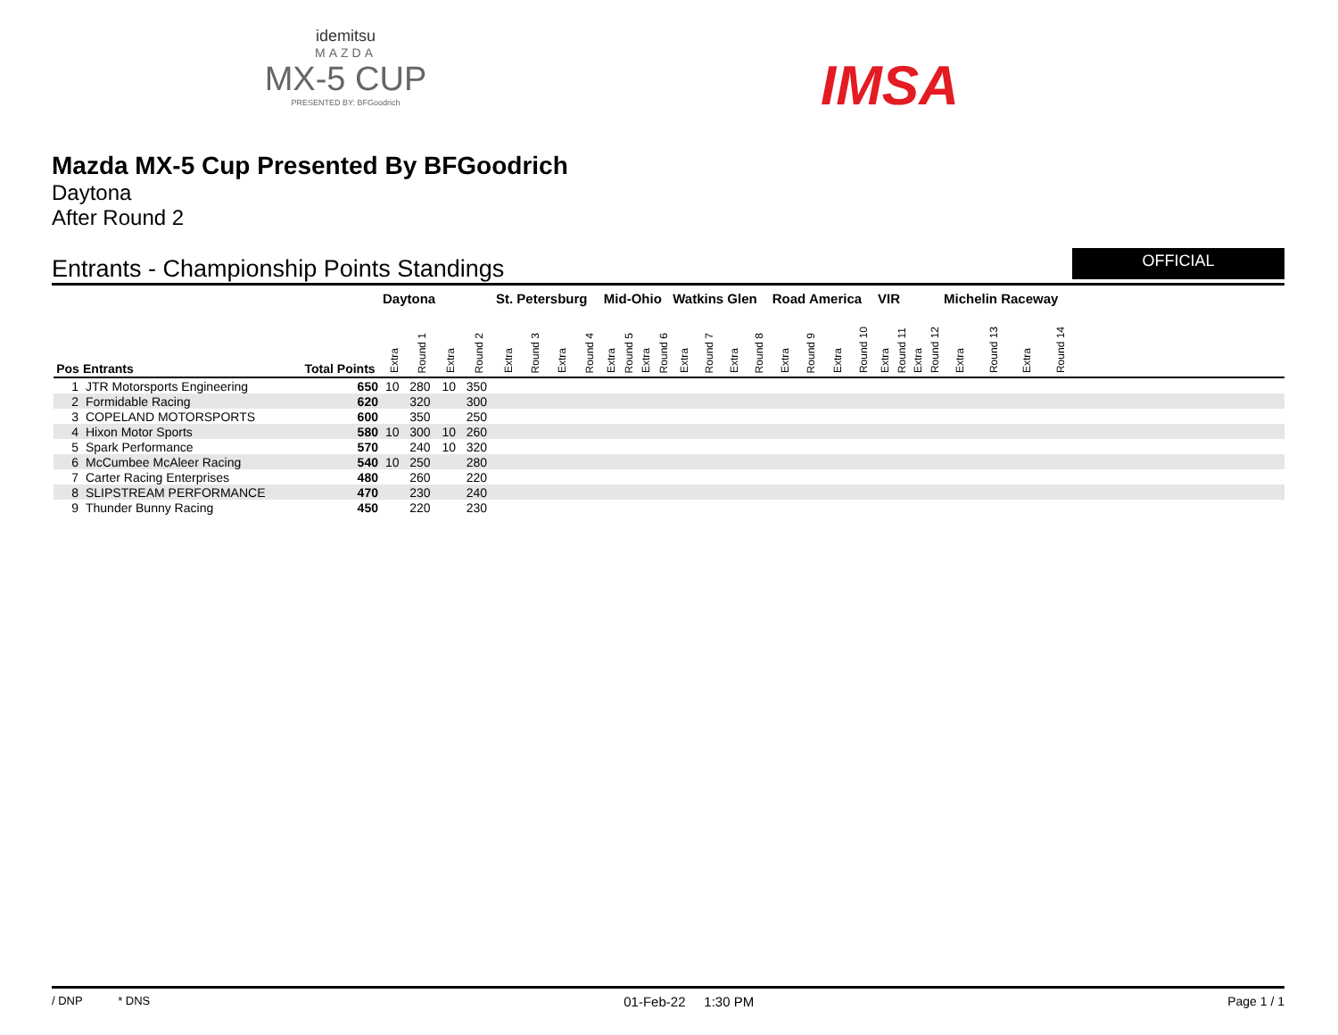idemitsu
MAZDA
MX-5 CUP
PRESENTED BY: BFGoodrich
IMSA
Mazda MX-5 Cup Presented By BFGoodrich
Daytona
After Round 2
Entrants - Championship Points Standings
OFFICIAL
| | | | Daytona | | | | St. Petersburg | | | | Mid-Ohio | | | | Watkins Glen | | | | Road America | | | | VIR | | | | Michelin Raceway | | | | |
| --- | --- | --- | --- | --- | --- | --- | --- | --- | --- | --- | --- | --- | --- | --- | --- | --- | --- | --- | --- | --- | --- | --- | --- | --- | --- | --- | --- | --- | --- | --- | --- |
| Pos | Entrants | Total Points | Extra | Round 1 | Extra | Round 2 | Extra | Round 3 | Extra | Round 4 | Extra | Round 5 | Extra | Round 6 | Extra | Round 7 | Extra | Round 8 | Extra | Round 9 | Extra | Round 10 | Extra | Round 11 | Extra | Round 12 | Extra | Round 13 | Extra | Round 14 | |
| 1 | JTR Motorsports Engineering | 650 | 10 | 280 | 10 | 350 | | | | | | | | | | | | | | | | | | | | | | | | | |
| 2 | Formidable Racing | 620 | | 320 | | 300 | | | | | | | | | | | | | | | | | | | | | | | | | |
| 3 | COPELAND MOTORSPORTS | 600 | | 350 | | 250 | | | | | | | | | | | | | | | | | | | | | | | | | |
| 4 | Hixon Motor Sports | 580 | 10 | 300 | 10 | 260 | | | | | | | | | | | | | | | | | | | | | | | | | |
| 5 | Spark Performance | 570 | | 240 | 10 | 320 | | | | | | | | | | | | | | | | | | | | | | | | | |
| 6 | McCumbee McAleer Racing | 540 | 10 | 250 | | 280 | | | | | | | | | | | | | | | | | | | | | | | | | |
| 7 | Carter Racing Enterprises | 480 | | 260 | | 220 | | | | | | | | | | | | | | | | | | | | | | | | | |
| 8 | SLIPSTREAM PERFORMANCE | 470 | | 230 | | 240 | | | | | | | | | | | | | | | | | | | | | | | | | |
| 9 | Thunder Bunny Racing | 450 | | 220 | | 230 | | | | | | | | | | | | | | | | | | | | | | | | | |
/ DNP * DNS 01-Feb-22 1:30 PM Page 1 / 1